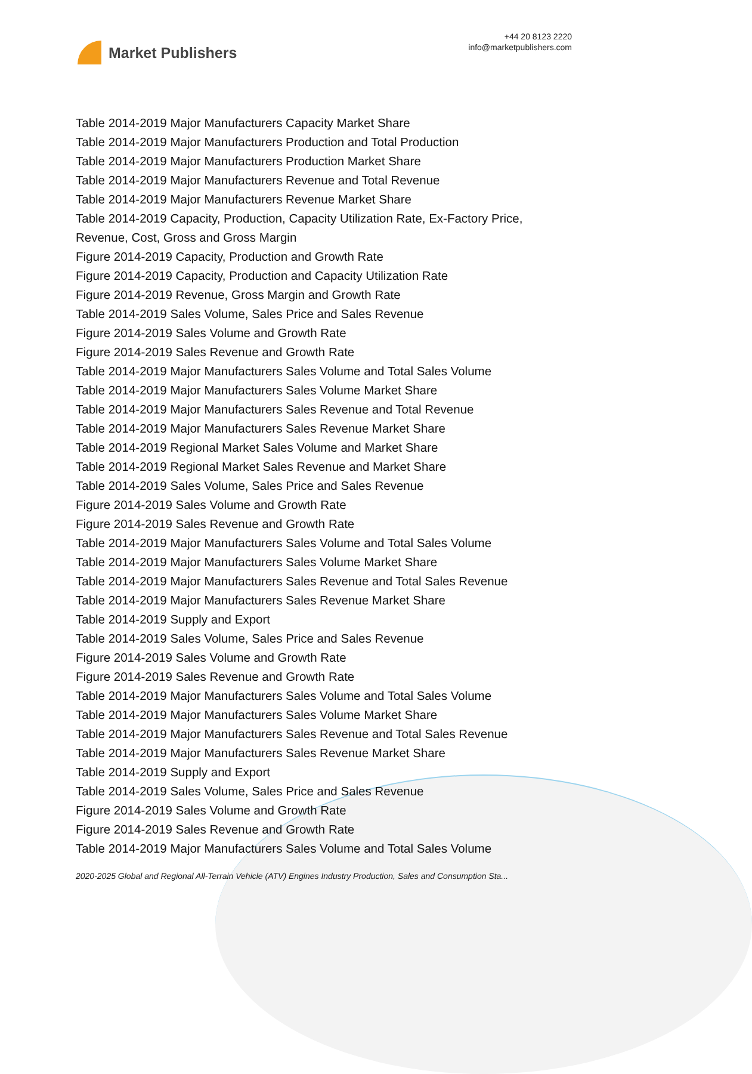Market Publishers
+44 20 8123 2220
info@marketpublishers.com
Table 2014-2019 Major Manufacturers Capacity Market Share
Table 2014-2019 Major Manufacturers Production and Total Production
Table 2014-2019 Major Manufacturers Production Market Share
Table 2014-2019 Major Manufacturers Revenue and Total Revenue
Table 2014-2019 Major Manufacturers Revenue Market Share
Table 2014-2019 Capacity, Production, Capacity Utilization Rate, Ex-Factory Price,
Revenue, Cost, Gross and Gross Margin
Figure 2014-2019 Capacity, Production and Growth Rate
Figure 2014-2019 Capacity, Production and Capacity Utilization Rate
Figure 2014-2019 Revenue, Gross Margin and Growth Rate
Table 2014-2019 Sales Volume, Sales Price and Sales Revenue
Figure 2014-2019 Sales Volume and Growth Rate
Figure 2014-2019 Sales Revenue and Growth Rate
Table 2014-2019 Major Manufacturers Sales Volume and Total Sales Volume
Table 2014-2019 Major Manufacturers Sales Volume Market Share
Table 2014-2019 Major Manufacturers Sales Revenue and Total Revenue
Table 2014-2019 Major Manufacturers Sales Revenue Market Share
Table 2014-2019 Regional Market Sales Volume and Market Share
Table 2014-2019 Regional Market Sales Revenue and Market Share
Table 2014-2019 Sales Volume, Sales Price and Sales Revenue
Figure 2014-2019 Sales Volume and Growth Rate
Figure 2014-2019 Sales Revenue and Growth Rate
Table 2014-2019 Major Manufacturers Sales Volume and Total Sales Volume
Table 2014-2019 Major Manufacturers Sales Volume Market Share
Table 2014-2019 Major Manufacturers Sales Revenue and Total Sales Revenue
Table 2014-2019 Major Manufacturers Sales Revenue Market Share
Table 2014-2019 Supply and Export
Table 2014-2019 Sales Volume, Sales Price and Sales Revenue
Figure 2014-2019 Sales Volume and Growth Rate
Figure 2014-2019 Sales Revenue and Growth Rate
Table 2014-2019 Major Manufacturers Sales Volume and Total Sales Volume
Table 2014-2019 Major Manufacturers Sales Volume Market Share
Table 2014-2019 Major Manufacturers Sales Revenue and Total Sales Revenue
Table 2014-2019 Major Manufacturers Sales Revenue Market Share
Table 2014-2019 Supply and Export
Table 2014-2019 Sales Volume, Sales Price and Sales Revenue
Figure 2014-2019 Sales Volume and Growth Rate
Figure 2014-2019 Sales Revenue and Growth Rate
Table 2014-2019 Major Manufacturers Sales Volume and Total Sales Volume
2020-2025 Global and Regional All-Terrain Vehicle (ATV) Engines Industry Production, Sales and Consumption Sta...